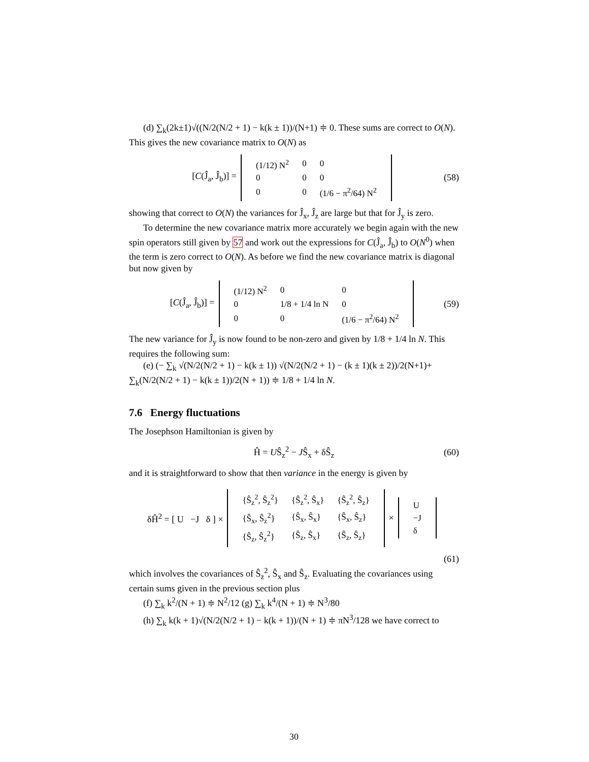(d) ∑<sub>k</sub>(2k±1)√((N/2(N/2 + 1) − k(k ± 1))/(N+1) ≑ 0. These sums are correct to O(N). This gives the new covariance matrix to O(N) as
[C(Ĵ<sub>a</sub>, Ĵ<sub>b</sub>)] =
| (1/12) N<sup>2</sup> | 0 | 0 |
| 0 | 0 | 0 |
| 0 | 0 | (1/6 − π<sup>2</sup>/64) N<sup>2</sup> |
(58)
showing that correct to O(N) the variances for Ĵ<sub>x</sub>, Ĵ<sub>z</sub> are large but that for Ĵ<sub>y</sub> is zero.
To determine the new covariance matrix more accurately we begin again with the new spin operators still given by 57 and work out the expressions for C(Ĵ<sub>a</sub>, Ĵ<sub>b</sub>) to O(N<sup>0</sup>) when the term is zero correct to O(N). As before we find the new covariance matrix is diagonal but now given by
[C(Ĵ<sub>a</sub>, Ĵ<sub>b</sub>)] =
| (1/12) N<sup>2</sup> | 0 | 0 |
| 0 | 1/8 + 1/4 ln N | 0 |
| 0 | 0 | (1/6 − π<sup>2</sup>/64) N<sup>2</sup> |
(59)
The new variance for Ĵ<sub>y</sub> is now found to be non-zero and given by 1/8 + 1/4 ln N. This requires the following sum:
(e) (− ∑<sub>k</sub> √(N/2(N/2 + 1) − k(k ± 1)) √(N/2(N/2 + 1) − (k ± 1)(k ± 2))/2(N+1)+ ∑<sub>k</sub>(N/2(N/2 + 1) − k(k ± 1))/2(N + 1)) ≑ 1/8 + 1/4 ln N.
7.6 Energy fluctuations
The Josephson Hamiltonian is given by
Ĥ = UŜ<sub>z</sub><sup>2</sup> − JŜ<sub>x</sub> + δŜ<sub>z</sub> (60)
and it is straightforward to show that then variance in the energy is given by
δĤ<sup>2</sup> = [ U −J δ ] ×
| {Ŝ<sub>z</sub><sup>2</sup>, Ŝ<sub>z</sub><sup>2</sup>} | {Ŝ<sub>z</sub><sup>2</sup>, Ŝ<sub>x</sub>} | {Ŝ<sub>z</sub><sup>2</sup>, Ŝ<sub>z</sub>} |
| {Ŝ<sub>x</sub>, Ŝ<sub>z</sub><sup>2</sup>} | {Ŝ<sub>x</sub>, Ŝ<sub>x</sub>} | {Ŝ<sub>x</sub>, Ŝ<sub>z</sub>} |
| {Ŝ<sub>z</sub>, Ŝ<sub>z</sub><sup>2</sup>} | {Ŝ<sub>z</sub>, Ŝ<sub>x</sub>} | {Ŝ<sub>z</sub>, Ŝ<sub>z</sub>} |
×
| U |
| −J |
| δ |
(61)
which involves the covariances of Ŝ<sub>z</sub><sup>2</sup>, Ŝ<sub>x</sub> and Ŝ<sub>z</sub>. Evaluating the covariances using certain sums given in the previous section plus
(f) ∑<sub>k</sub> k<sup>2</sup>/(N + 1) ≑ N<sup>2</sup>/12 (g) ∑<sub>k</sub> k<sup>4</sup>/(N + 1) ≑ N<sup>3</sup>/80
(h) ∑<sub>k</sub> k(k + 1)√(N/2(N/2 + 1) − k(k + 1))/(N + 1) ≑ πN<sup>3</sup>/128 we have correct to
30